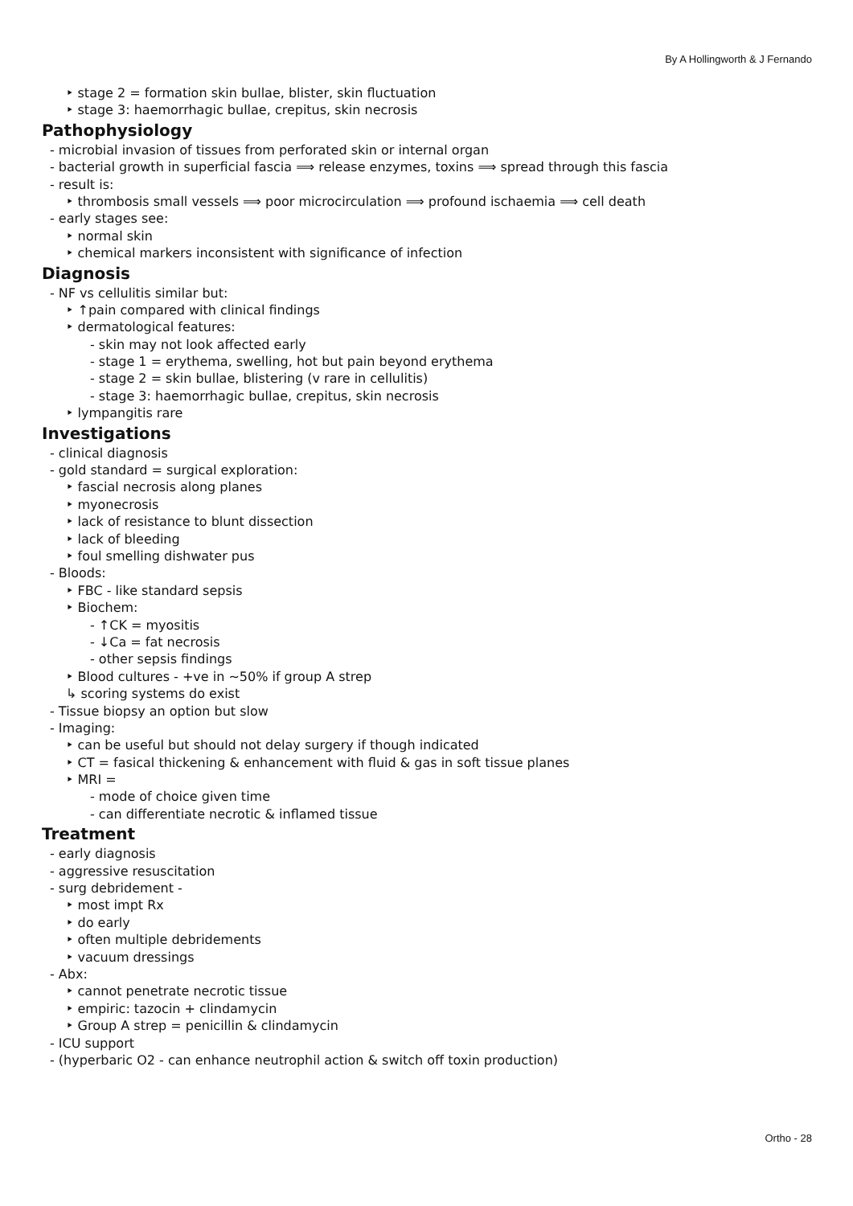By A Hollingworth & J Fernando
‣ stage 2 = formation skin bullae, blister, skin fluctuation
‣ stage 3: haemorrhagic bullae, crepitus, skin necrosis
Pathophysiology
- microbial invasion of tissues from perforated skin or internal organ
- bacterial growth in superficial fascia ⟹ release enzymes, toxins ⟹ spread through this fascia
- result is:
‣ thrombosis small vessels ⟹ poor microcirculation ⟹ profound ischaemia ⟹ cell death
- early stages see:
‣ normal skin
‣ chemical markers inconsistent with significance of infection
Diagnosis
- NF vs cellulitis similar but:
‣ ↑pain compared with clinical findings
‣ dermatological features:
- skin may not look affected early
- stage 1 = erythema, swelling, hot but pain beyond erythema
- stage 2 = skin bullae, blistering (v rare in cellulitis)
- stage 3: haemorrhagic bullae, crepitus, skin necrosis
‣ lympangitis rare
Investigations
- clinical diagnosis
- gold standard = surgical exploration:
‣ fascial necrosis along planes
‣ myonecrosis
‣ lack of resistance to blunt dissection
‣ lack of bleeding
‣ foul smelling dishwater pus
- Bloods:
‣ FBC - like standard sepsis
‣ Biochem:
- ↑CK = myositis
- ↓Ca = fat necrosis
- other sepsis findings
‣ Blood cultures - +ve in ~50% if group A strep
↳ scoring systems do exist
- Tissue biopsy an option but slow
- Imaging:
‣ can be useful but should not delay surgery if though indicated
‣ CT = fasical thickening & enhancement with fluid & gas in soft tissue planes
‣ MRI =
- mode of choice given time
- can differentiate necrotic & inflamed tissue
Treatment
- early diagnosis
- aggressive resuscitation
- surg debridement -
‣ most impt Rx
‣ do early
‣ often multiple debridements
‣ vacuum dressings
- Abx:
‣ cannot penetrate necrotic tissue
‣ empiric: tazocin + clindamycin
‣ Group A strep = penicillin & clindamycin
- ICU support
- (hyperbaric O2 - can enhance neutrophil action & switch off toxin production)
Ortho - 28